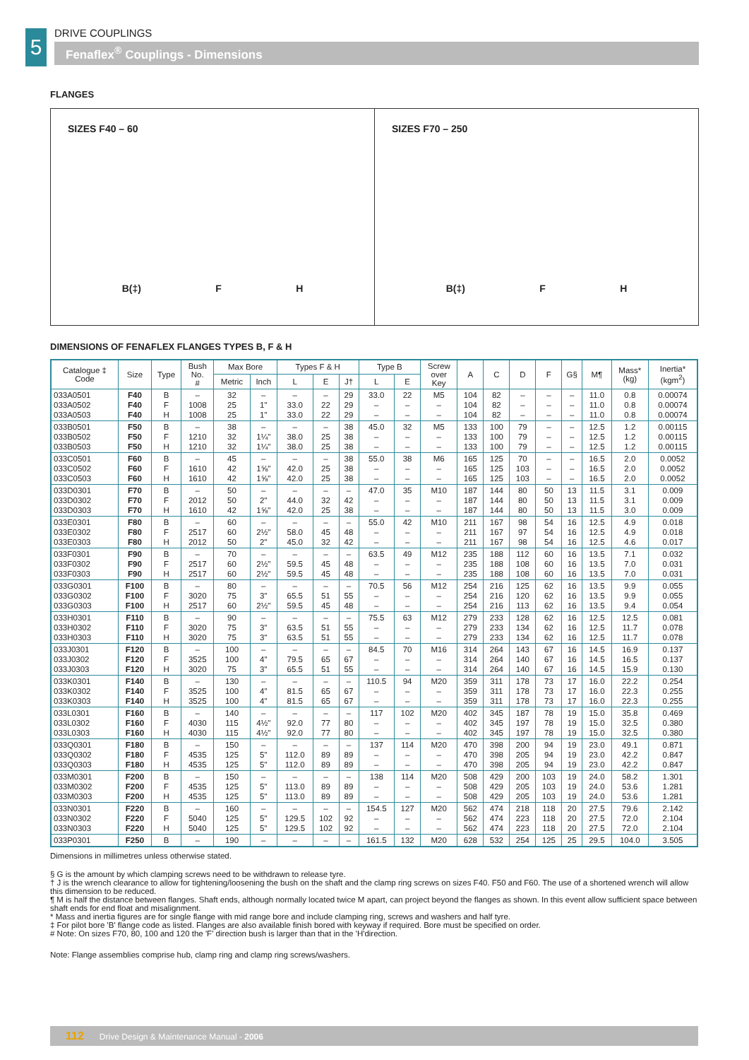5
DRIVE COUPLINGS
Fenaflex<sup>®</sup> Couplings - Dimensions
FLANGES
SIZES F40 – 60
B(‡) F H
SIZES F70 – 250
B(‡) F H
DIMENSIONS OF FENAFLEX FLANGES TYPES B, F & H
| Catalogue ‡ Code | Size | Type | Bush No. # | Max Bore | | Types F & H | | | Type B | | Screw over Key | A | C | D | F | G§ | M¶ | Mass* (kg) | Inertia* (kgm<sup>2</sup>) |
| --- | --- | --- | --- | --- | --- | --- | --- | --- | --- | --- | --- | --- | --- | --- | --- | --- | --- | --- | --- |
| | | | | Metric | Inch | L | E | J† | L | E | | | | | | | | | |
| 033A0501 033A0502 033A0503 | F40 F40 F40 | B F H | – 1008 1008 | 32 25 25 | – 1" 1" | – 33.0 33.0 | – 22 22 | 29 29 29 | 33.0 – – | 22 – – | M5 – – | 104 104 104 | 82 82 82 | – – – | – – – | – – – | 11.0 11.0 11.0 | 0.8 0.8 0.8 | 0.00074 0.00074 0.00074 |
| 033B0501 033B0502 033B0503 | F50 F50 F50 | B F H | – 1210 1210 | 38 32 32 | – 1¼" 1¼" | – 38.0 38.0 | – 25 25 | 38 38 38 | 45.0 – – | 32 – – | M5 – – | 133 133 133 | 100 100 100 | 79 79 79 | – – – | – – – | 12.5 12.5 12.5 | 1.2 1.2 1.2 | 0.00115 0.00115 0.00115 |
| 033C0501 033C0502 033C0503 | F60 F60 F60 | B F H | – 1610 1610 | 45 42 42 | – 1⅝" 1⅝" | – 42.0 42.0 | – 25 25 | 38 38 38 | 55.0 – – | 38 – – | M6 – – | 165 165 165 | 125 125 125 | 70 103 103 | – – – | – – – | 16.5 16.5 16.5 | 2.0 2.0 2.0 | 0.0052 0.0052 0.0052 |
| 033D0301 033D0302 033D0303 | F70 F70 F70 | B F H | – 2012 1610 | 50 50 42 | – 2" 1⅝" | – 44.0 42.0 | – 32 25 | – 42 38 | 47.0 – – | 35 – – | M10 – – | 187 187 187 | 144 144 144 | 80 80 80 | 50 50 50 | 13 13 13 | 11.5 11.5 11.5 | 3.1 3.1 3.0 | 0.009 0.009 0.009 |
| 033E0301 033E0302 033E0303 | F80 F80 F80 | B F H | – 2517 2012 | 60 60 50 | – 2½" 2" | – 58.0 45.0 | – 45 32 | – 48 42 | 55.0 – – | 42 – – | M10 – – | 211 211 211 | 167 167 167 | 98 97 98 | 54 54 54 | 16 16 16 | 12.5 12.5 12.5 | 4.9 4.9 4.6 | 0.018 0.018 0.017 |
| 033F0301 033F0302 033F0303 | F90 F90 F90 | B F H | – 2517 2517 | 70 60 60 | – 2½" 2½" | – 59.5 59.5 | – 45 45 | – 48 48 | 63.5 – – | 49 – – | M12 – – | 235 235 235 | 188 188 188 | 112 108 108 | 60 60 60 | 16 16 16 | 13.5 13.5 13.5 | 7.1 7.0 7.0 | 0.032 0.031 0.031 |
| 033G0301 033G0302 033G0303 | F100 F100 F100 | B F H | – 3020 2517 | 80 75 60 | – 3" 2½" | – 65.5 59.5 | – 51 45 | – 55 48 | 70.5 – – | 56 – – | M12 – – | 254 254 254 | 216 216 216 | 125 120 113 | 62 62 62 | 16 16 16 | 13.5 13.5 13.5 | 9.9 9.9 9.4 | 0.055 0.055 0.054 |
| 033H0301 033H0302 033H0303 | F110 F110 F110 | B F H | – 3020 3020 | 90 75 75 | – 3" 3" | – 63.5 63.5 | – 51 51 | – 55 55 | 75.5 – – | 63 – – | M12 – – | 279 279 279 | 233 233 233 | 128 134 134 | 62 62 62 | 16 16 16 | 12.5 12.5 12.5 | 12.5 11.7 11.7 | 0.081 0.078 0.078 |
| 033J0301 033J0302 033J0303 | F120 F120 F120 | B F H | – 3525 3020 | 100 100 75 | – 4" 3" | – 79.5 65.5 | – 65 51 | – 67 55 | 84.5 – – | 70 – – | M16 – – | 314 314 314 | 264 264 264 | 143 140 140 | 67 67 67 | 16 16 16 | 14.5 14.5 14.5 | 16.9 16.5 15.9 | 0.137 0.137 0.130 |
| 033K0301 033K0302 033K0303 | F140 F140 F140 | B F H | – 3525 3525 | 130 100 100 | – 4" 4" | – 81.5 81.5 | – 65 65 | – 67 67 | 110.5 – – | 94 – – | M20 – – | 359 359 359 | 311 311 311 | 178 178 178 | 73 73 73 | 17 17 17 | 16.0 16.0 16.0 | 22.2 22.3 22.3 | 0.254 0.255 0.255 |
| 033L0301 033L0302 033L0303 | F160 F160 F160 | B F H | – 4030 4030 | 140 115 115 | – 4½" 4½" | – 92.0 92.0 | – 77 77 | – 80 80 | 117 – – | 102 – – | M20 – – | 402 402 402 | 345 345 345 | 187 197 197 | 78 78 78 | 19 19 19 | 15.0 15.0 15.0 | 35.8 32.5 32.5 | 0.469 0.380 0.380 |
| 033Q0301 033Q0302 033Q0303 | F180 F180 F180 | B F H | – 4535 4535 | 150 125 125 | – 5" 5" | – 112.0 112.0 | – 89 89 | – 89 89 | 137 – – | 114 – – | M20 – – | 470 470 470 | 398 398 398 | 200 205 205 | 94 94 94 | 19 19 19 | 23.0 23.0 23.0 | 49.1 42.2 42.2 | 0.871 0.847 0.847 |
| 033M0301 033M0302 033M0303 | F200 F200 F200 | B F H | – 4535 4535 | 150 125 125 | – 5" 5" | – 113.0 113.0 | – 89 89 | – 89 89 | 138 – – | 114 – – | M20 – – | 508 508 508 | 429 429 429 | 200 205 205 | 103 103 103 | 19 19 19 | 24.0 24.0 24.0 | 58.2 53.6 53.6 | 1.301 1.281 1.281 |
| 033N0301 033N0302 033N0303 | F220 F220 F220 | B F H | – 5040 5040 | 160 125 125 | – 5" 5" | – 129.5 129.5 | – 102 102 | – 92 92 | 154.5 – – | 127 – – | M20 – – | 562 562 562 | 474 474 474 | 218 223 223 | 118 118 118 | 20 20 20 | 27.5 27.5 27.5 | 79.6 72.0 72.0 | 2.142 2.104 2.104 |
| 033P0301 | F250 | B | – | 190 | – | – | – | – | 161.5 | 132 | M20 | 628 | 532 | 254 | 125 | 25 | 29.5 | 104.0 | 3.505 |
Dimensions in millimetres unless otherwise stated.
§ G is the amount by which clamping screws need to be withdrawn to release tyre.
† J is the wrench clearance to allow for tightening/loosening the bush on the shaft and the clamp ring screws on sizes F40. F50 and F60. The use of a shortened wrench will allow this dimension to be reduced.
¶ M is half the distance between flanges. Shaft ends, although normally located twice M apart, can project beyond the flanges as shown. In this event allow sufficient space between shaft ends for end float and misalignment.
* Mass and inertia figures are for single flange with mid range bore and include clamping ring, screws and washers and half tyre.
‡ For pilot bore 'B' flange code as listed. Flanges are also available finish bored with keyway if required. Bore must be specified on order.
# Note: On sizes F70, 80, 100 and 120 the 'F' direction bush is larger than that in the 'H'direction.
Note: Flange assemblies comprise hub, clamp ring and clamp ring screws/washers.
112 Drive Design & Maintenance Manual - 2006